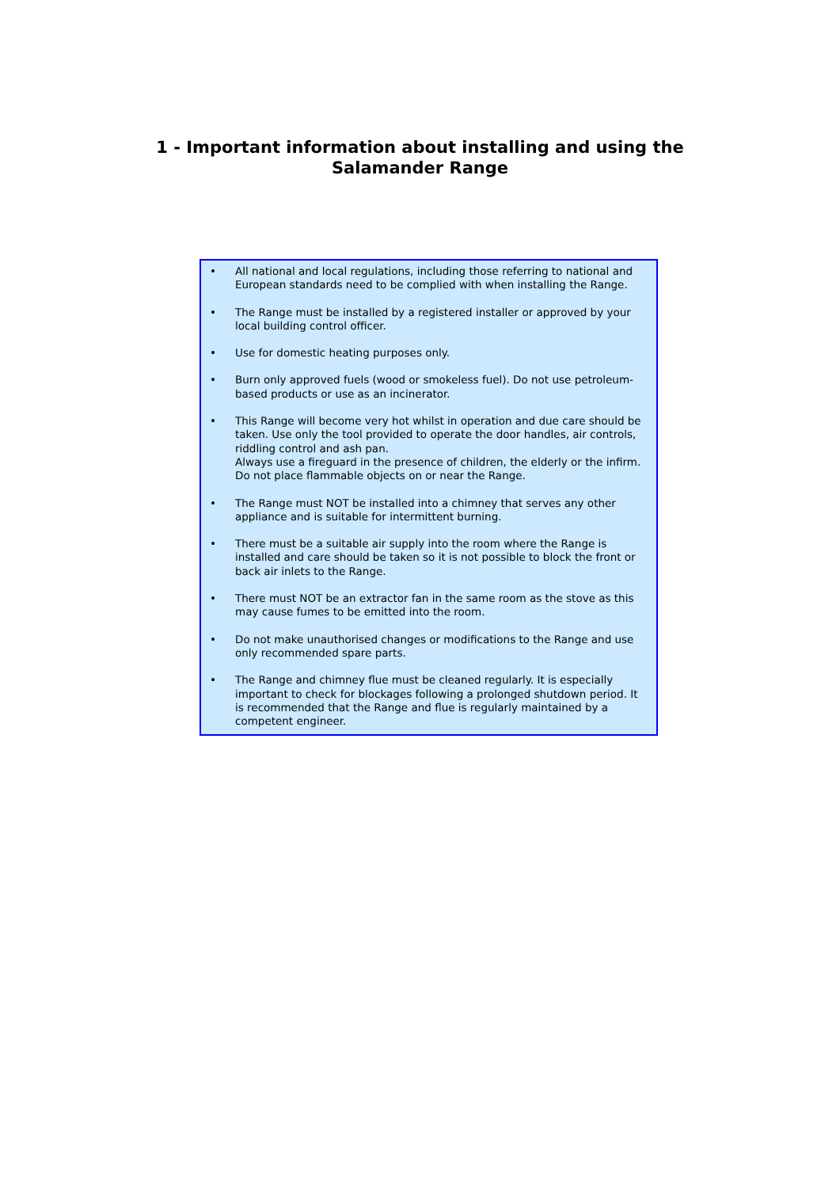1 - Important information about installing and using the
Salamander Range
• All national and local regulations, including those referring to national and European standards need to be complied with when installing the Range.
• The Range must be installed by a registered installer or approved by your local building control officer.
• Use for domestic heating purposes only.
• Burn only approved fuels (wood or smokeless fuel). Do not use petroleum-based products or use as an incinerator.
• This Range will become very hot whilst in operation and due care should be taken. Use only the tool provided to operate the door handles, air controls, riddling control and ash pan.
Always use a fireguard in the presence of children, the elderly or the infirm.
Do not place flammable objects on or near the Range.
• The Range must NOT be installed into a chimney that serves any other appliance and is suitable for intermittent burning.
• There must be a suitable air supply into the room where the Range is installed and care should be taken so it is not possible to block the front or back air inlets to the Range.
• There must NOT be an extractor fan in the same room as the stove as this may cause fumes to be emitted into the room.
• Do not make unauthorised changes or modifications to the Range and use only recommended spare parts.
• The Range and chimney flue must be cleaned regularly. It is especially important to check for blockages following a prolonged shutdown period. It is recommended that the Range and flue is regularly maintained by a competent engineer.